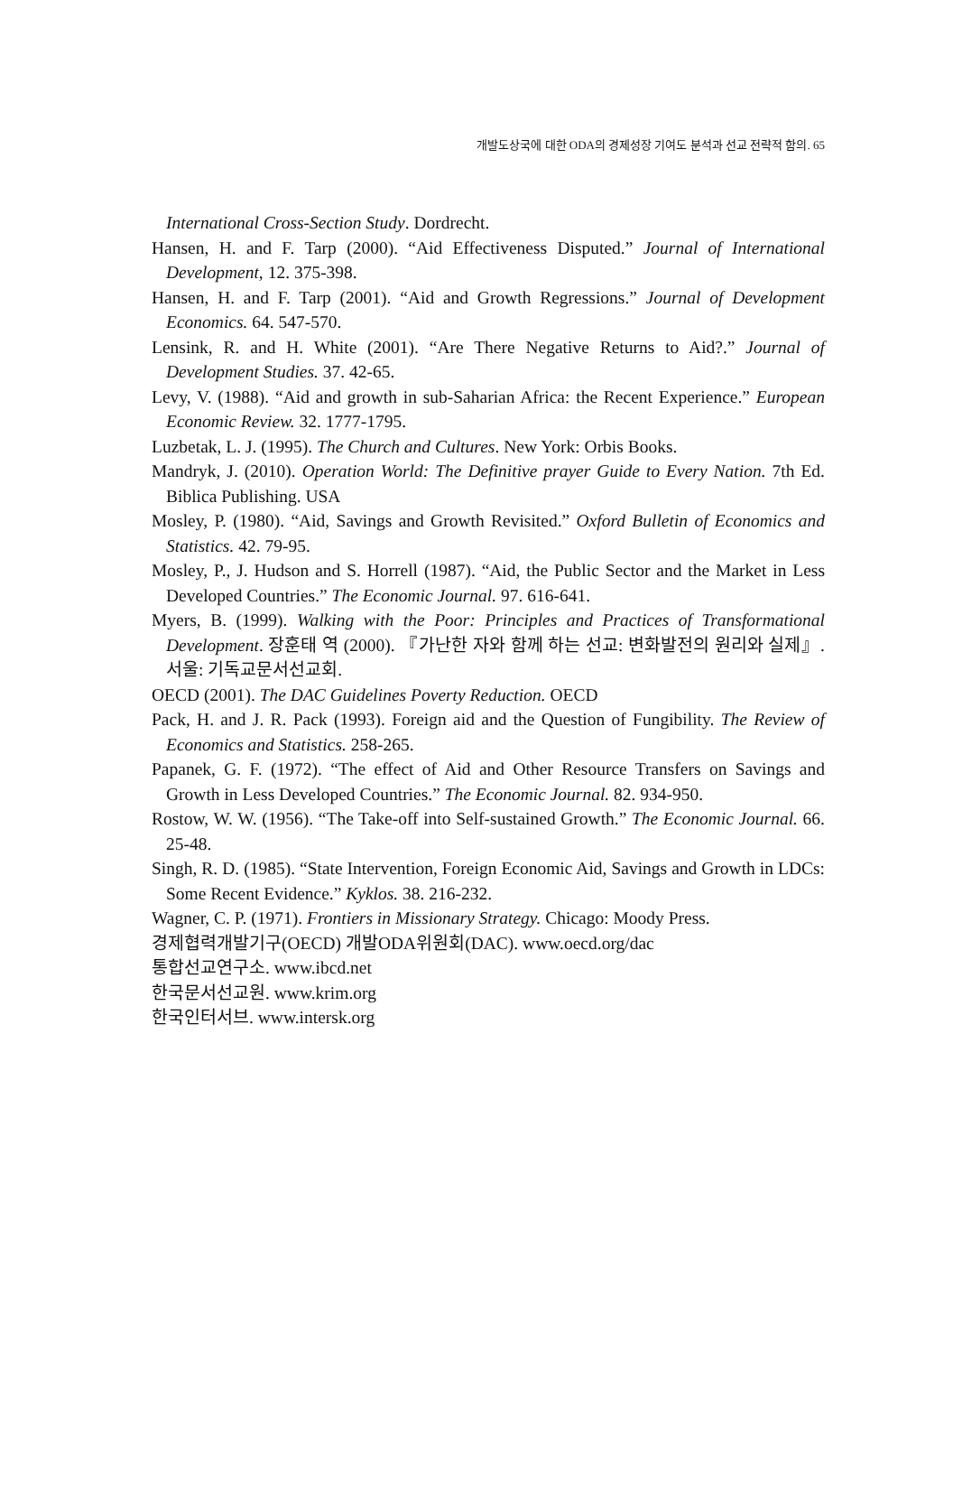개발도상국에 대한 ODA의 경제성장 기여도 분석과 선교 전략적 함의. 65
International Cross-Section Study. Dordrecht.
Hansen, H. and F. Tarp (2000). “Aid Effectiveness Disputed.” Journal of International Development, 12. 375-398.
Hansen, H. and F. Tarp (2001). “Aid and Growth Regressions.” Journal of Development Economics. 64. 547-570.
Lensink, R. and H. White (2001). “Are There Negative Returns to Aid?.” Journal of Development Studies. 37. 42-65.
Levy, V. (1988). “Aid and growth in sub-Saharian Africa: the Recent Experience.” European Economic Review. 32. 1777-1795.
Luzbetak, L. J. (1995). The Church and Cultures. New York: Orbis Books.
Mandryk, J. (2010). Operation World: The Definitive prayer Guide to Every Nation. 7th Ed. Biblica Publishing. USA
Mosley, P. (1980). “Aid, Savings and Growth Revisited.” Oxford Bulletin of Economics and Statistics. 42. 79-95.
Mosley, P., J. Hudson and S. Horrell (1987). “Aid, the Public Sector and the Market in Less Developed Countries.” The Economic Journal. 97. 616-641.
Myers, B. (1999). Walking with the Poor: Principles and Practices of Transformational Development. 장훈태 역 (2000). 『가난한 자와 함께 하는 선교: 변화발전의 원리와 실제』. 서울: 기독교문서선교회.
OECD (2001). The DAC Guidelines Poverty Reduction. OECD
Pack, H. and J. R. Pack (1993). Foreign aid and the Question of Fungibility. The Review of Economics and Statistics. 258-265.
Papanek, G. F. (1972). “The effect of Aid and Other Resource Transfers on Savings and Growth in Less Developed Countries.” The Economic Journal. 82. 934-950.
Rostow, W. W. (1956). “The Take-off into Self-sustained Growth.” The Economic Journal. 66. 25-48.
Singh, R. D. (1985). “State Intervention, Foreign Economic Aid, Savings and Growth in LDCs: Some Recent Evidence.” Kyklos. 38. 216-232.
Wagner, C. P. (1971). Frontiers in Missionary Strategy. Chicago: Moody Press.
경제협력개발기구(OECD) 개발ODA위원회(DAC). www.oecd.org/dac
통합선교연구소. www.ibcd.net
한국문서선교원. www.krim.org
한국인터서브. www.intersk.org